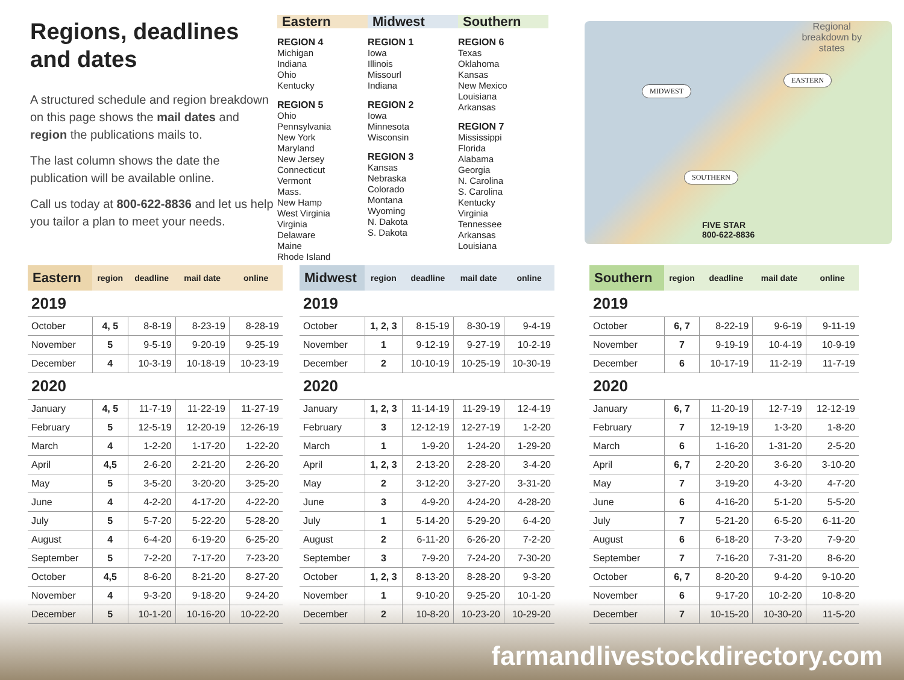Regions, deadlines and dates
A structured schedule and region breakdown on this page shows the mail dates and region the publications mails to.
The last column shows the date the publication will be available online.
Call us today at 800-622-8836 and let us help you tailor a plan to meet your needs.
Eastern
REGION 4
Michigan
Indiana
Ohio
Kentucky
REGION 5
Ohio
Pennsylvania
New York
Maryland
New Jersey
Connecticut
Vermont
Mass.
New Hamp
West Virginia
Virginia
Delaware
Maine
Rhode Island
Midwest
REGION 1
Iowa
Illinois
Missourl
Indiana
REGION 2
Iowa
Minnesota
Wisconsin
REGION 3
Kansas
Nebraska
Colorado
Montana
Wyoming
N. Dakota
S. Dakota
Southern
REGION 6
Texas
Oklahoma
Kansas
New Mexico
Louisiana
Arkansas
REGION 7
Mississippi
Florida
Alabama
Georgia
N. Carolina
S. Carolina
Kentucky
Virginia
Tennessee
Arkansas
Louisiana
Regional
breakdown by
states
MIDWEST
EASTERN
SOUTHERN
FIVE STAR
800-622-8836
| Eastern | region | deadline | mail date | online |
| --- | --- | --- | --- | --- |
| 2019 | | | | |
| October | 4, 5 | 8-8-19 | 8-23-19 | 8-28-19 |
| November | 5 | 9-5-19 | 9-20-19 | 9-25-19 |
| December | 4 | 10-3-19 | 10-18-19 | 10-23-19 |
| 2020 | | | | |
| January | 4, 5 | 11-7-19 | 11-22-19 | 11-27-19 |
| February | 5 | 12-5-19 | 12-20-19 | 12-26-19 |
| March | 4 | 1-2-20 | 1-17-20 | 1-22-20 |
| April | 4,5 | 2-6-20 | 2-21-20 | 2-26-20 |
| May | 5 | 3-5-20 | 3-20-20 | 3-25-20 |
| June | 4 | 4-2-20 | 4-17-20 | 4-22-20 |
| July | 5 | 5-7-20 | 5-22-20 | 5-28-20 |
| August | 4 | 6-4-20 | 6-19-20 | 6-25-20 |
| September | 5 | 7-2-20 | 7-17-20 | 7-23-20 |
| October | 4,5 | 8-6-20 | 8-21-20 | 8-27-20 |
| November | 4 | 9-3-20 | 9-18-20 | 9-24-20 |
| December | 5 | 10-1-20 | 10-16-20 | 10-22-20 |
| Midwest | region | deadline | mail date | online |
| --- | --- | --- | --- | --- |
| 2019 | | | | |
| October | 1, 2, 3 | 8-15-19 | 8-30-19 | 9-4-19 |
| November | 1 | 9-12-19 | 9-27-19 | 10-2-19 |
| December | 2 | 10-10-19 | 10-25-19 | 10-30-19 |
| 2020 | | | | |
| January | 1, 2, 3 | 11-14-19 | 11-29-19 | 12-4-19 |
| February | 3 | 12-12-19 | 12-27-19 | 1-2-20 |
| March | 1 | 1-9-20 | 1-24-20 | 1-29-20 |
| April | 1, 2, 3 | 2-13-20 | 2-28-20 | 3-4-20 |
| May | 2 | 3-12-20 | 3-27-20 | 3-31-20 |
| June | 3 | 4-9-20 | 4-24-20 | 4-28-20 |
| July | 1 | 5-14-20 | 5-29-20 | 6-4-20 |
| August | 2 | 6-11-20 | 6-26-20 | 7-2-20 |
| September | 3 | 7-9-20 | 7-24-20 | 7-30-20 |
| October | 1, 2, 3 | 8-13-20 | 8-28-20 | 9-3-20 |
| November | 1 | 9-10-20 | 9-25-20 | 10-1-20 |
| December | 2 | 10-8-20 | 10-23-20 | 10-29-20 |
| Southern | region | deadline | mail date | online |
| --- | --- | --- | --- | --- |
| 2019 | | | | |
| October | 6, 7 | 8-22-19 | 9-6-19 | 9-11-19 |
| November | 7 | 9-19-19 | 10-4-19 | 10-9-19 |
| December | 6 | 10-17-19 | 11-2-19 | 11-7-19 |
| 2020 | | | | |
| January | 6, 7 | 11-20-19 | 12-7-19 | 12-12-19 |
| February | 7 | 12-19-19 | 1-3-20 | 1-8-20 |
| March | 6 | 1-16-20 | 1-31-20 | 2-5-20 |
| April | 6, 7 | 2-20-20 | 3-6-20 | 3-10-20 |
| May | 7 | 3-19-20 | 4-3-20 | 4-7-20 |
| June | 6 | 4-16-20 | 5-1-20 | 5-5-20 |
| July | 7 | 5-21-20 | 6-5-20 | 6-11-20 |
| August | 6 | 6-18-20 | 7-3-20 | 7-9-20 |
| September | 7 | 7-16-20 | 7-31-20 | 8-6-20 |
| October | 6, 7 | 8-20-20 | 9-4-20 | 9-10-20 |
| November | 6 | 9-17-20 | 10-2-20 | 10-8-20 |
| December | 7 | 10-15-20 | 10-30-20 | 11-5-20 |
farmandlivestockdirectory.com